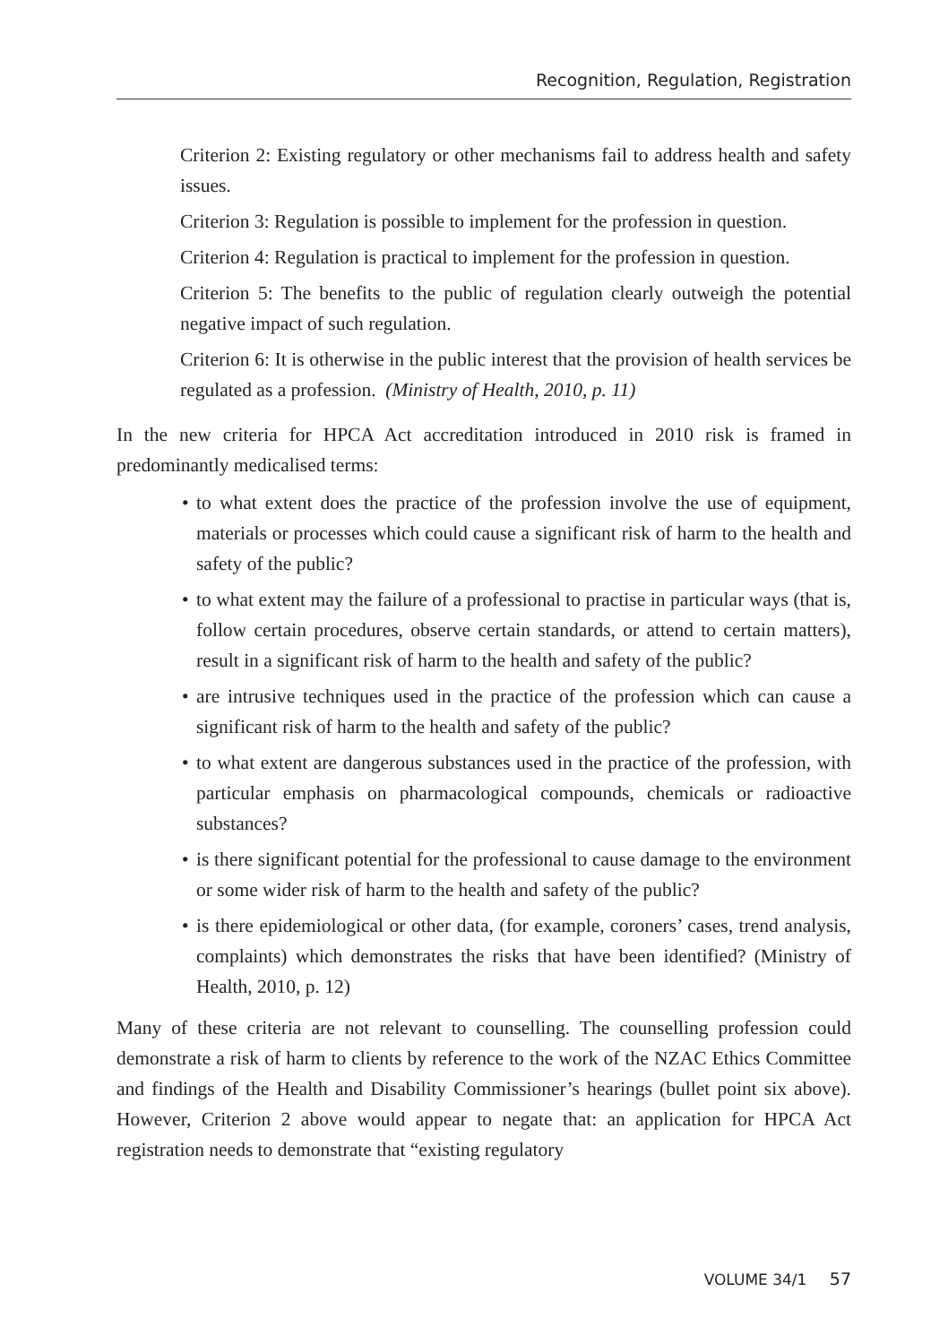Recognition, Regulation, Registration
Criterion 2: Existing regulatory or other mechanisms fail to address health and safety issues.
Criterion 3: Regulation is possible to implement for the profession in question.
Criterion 4: Regulation is practical to implement for the profession in question.
Criterion 5: The benefits to the public of regulation clearly outweigh the potential negative impact of such regulation.
Criterion 6: It is otherwise in the public interest that the provision of health services be regulated as a profession. (Ministry of Health, 2010, p. 11)
In the new criteria for HPCA Act accreditation introduced in 2010 risk is framed in predominantly medicalised terms:
• to what extent does the practice of the profession involve the use of equipment, materials or processes which could cause a significant risk of harm to the health and safety of the public?
• to what extent may the failure of a professional to practise in particular ways (that is, follow certain procedures, observe certain standards, or attend to certain matters), result in a significant risk of harm to the health and safety of the public?
• are intrusive techniques used in the practice of the profession which can cause a significant risk of harm to the health and safety of the public?
• to what extent are dangerous substances used in the practice of the profession, with particular emphasis on pharmacological compounds, chemicals or radioactive substances?
• is there significant potential for the professional to cause damage to the environment or some wider risk of harm to the health and safety of the public?
• is there epidemiological or other data, (for example, coroners’ cases, trend analysis, complaints) which demonstrates the risks that have been identified? (Ministry of Health, 2010, p. 12)
Many of these criteria are not relevant to counselling. The counselling profession could demonstrate a risk of harm to clients by reference to the work of the NZAC Ethics Committee and findings of the Health and Disability Commissioner’s hearings (bullet point six above). However, Criterion 2 above would appear to negate that: an application for HPCA Act registration needs to demonstrate that “existing regulatory
VOLUME 34/1 57